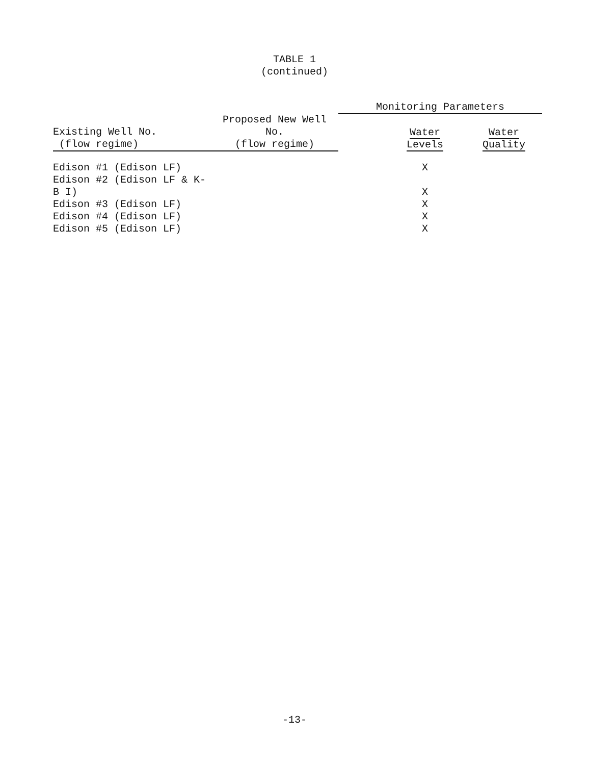TABLE 1
(continued)
| | | Monitoring Parameters | |
| --- | --- | --- | --- |
| Existing Well No. (flow regime) | Proposed New Well No. (flow regime) | Water Levels | Water Quality |
| Edison #1 (Edison LF) | | X | |
| Edison #2 (Edison LF & K-B I) | | X | |
| Edison #3 (Edison LF) | | X | |
| Edison #4 (Edison LF) | | X | |
| Edison #5 (Edison LF) | | X | |
-13-